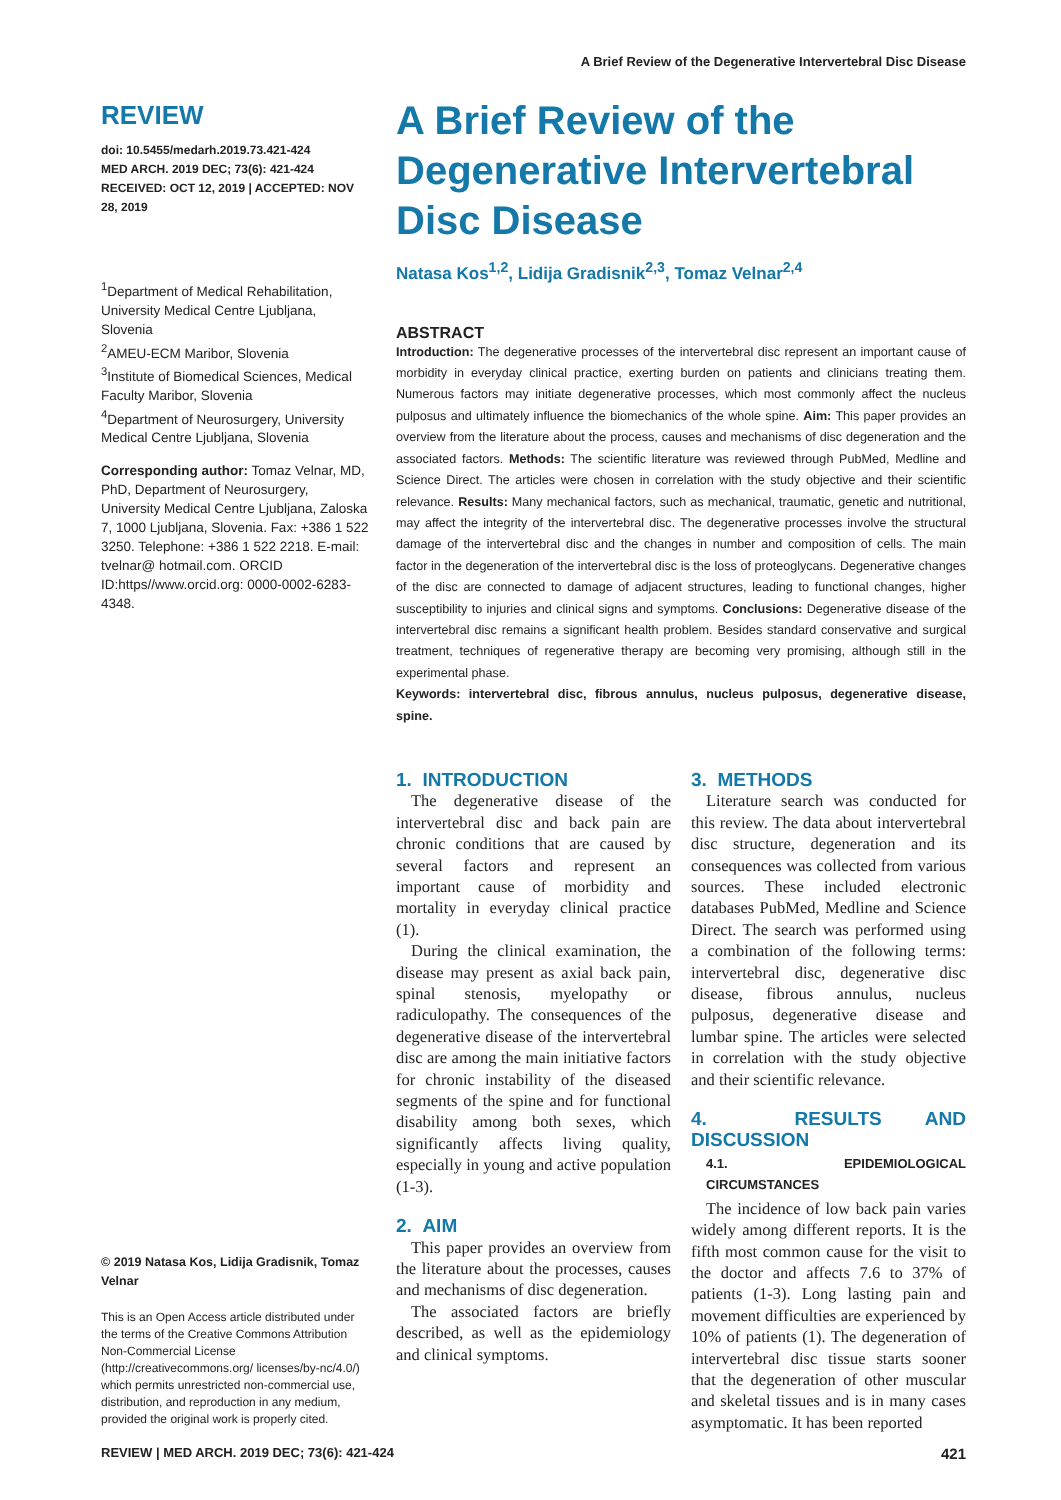A Brief Review of the Degenerative Intervertebral Disc Disease
REVIEW
doi: 10.5455/medarh.2019.73.421-424
MED ARCH. 2019 DEC; 73(6): 421-424
RECEIVED: OCT 12, 2019 | ACCEPTED: NOV 28, 2019
<sup>1</sup> Department of Medical Rehabilitation, University Medical Centre Ljubljana, Slovenia
<sup>2</sup> AMEU-ECM Maribor, Slovenia
<sup>3</sup> Institute of Biomedical Sciences, Medical Faculty Maribor, Slovenia
<sup>4</sup> Department of Neurosurgery, University Medical Centre Ljubljana, Slovenia
Corresponding author: Tomaz Velnar, MD, PhD, Department of Neurosurgery, University Medical Centre Ljubljana, Zaloska 7, 1000 Ljubljana, Slovenia. Fax: +386 1 522 3250. Telephone: +386 1 522 2218. E-mail: tvelnar@ hotmail.com. ORCID ID:https//www.orcid.org: 0000-0002-6283-4348.
© 2019 Natasa Kos, Lidija Gradisnik, Tomaz Velnar
This is an Open Access article distributed under the terms of the Creative Commons Attribution Non-Commercial License (http://creativecommons.org/ licenses/by-nc/4.0/) which permits unrestricted non-commercial use, distribution, and reproduction in any medium, provided the original work is properly cited.
A Brief Review of the Degenerative Intervertebral Disc Disease
Natasa Kos<sup>1,2</sup>, Lidija Gradisnik<sup>2,3</sup>, Tomaz Velnar<sup>2,4</sup>
ABSTRACT
Introduction: The degenerative processes of the intervertebral disc represent an important cause of morbidity in everyday clinical practice, exerting burden on patients and clinicians treating them. Numerous factors may initiate degenerative processes, which most commonly affect the nucleus pulposus and ultimately influence the biomechanics of the whole spine. Aim: This paper provides an overview from the literature about the process, causes and mechanisms of disc degeneration and the associated factors. Methods: The scientific literature was reviewed through PubMed, Medline and Science Direct. The articles were chosen in correlation with the study objective and their scientific relevance. Results: Many mechanical factors, such as mechanical, traumatic, genetic and nutritional, may affect the integrity of the intervertebral disc. The degenerative processes involve the structural damage of the intervertebral disc and the changes in number and composition of cells. The main factor in the degeneration of the intervertebral disc is the loss of proteoglycans. Degenerative changes of the disc are connected to damage of adjacent structures, leading to functional changes, higher susceptibility to injuries and clinical signs and symptoms. Conclusions: Degenerative disease of the intervertebral disc remains a significant health problem. Besides standard conservative and surgical treatment, techniques of regenerative therapy are becoming very promising, although still in the experimental phase.
Keywords: intervertebral disc, fibrous annulus, nucleus pulposus, degenerative disease, spine.
1. INTRODUCTION
The degenerative disease of the intervertebral disc and back pain are chronic conditions that are caused by several factors and represent an important cause of morbidity and mortality in everyday clinical practice (1).
During the clinical examination, the disease may present as axial back pain, spinal stenosis, myelopathy or radiculopathy. The consequences of the degenerative disease of the intervertebral disc are among the main initiative factors for chronic instability of the diseased segments of the spine and for functional disability among both sexes, which significantly affects living quality, especially in young and active population (1-3).
2. AIM
This paper provides an overview from the literature about the processes, causes and mechanisms of disc degeneration.
The associated factors are briefly described, as well as the epidemiology and clinical symptoms.
3. METHODS
Literature search was conducted for this review. The data about intervertebral disc structure, degeneration and its consequences was collected from various sources. These included electronic databases PubMed, Medline and Science Direct. The search was performed using a combination of the following terms: intervertebral disc, degenerative disc disease, fibrous annulus, nucleus pulposus, degenerative disease and lumbar spine. The articles were selected in correlation with the study objective and their scientific relevance.
4. RESULTS AND DISCUSSION
4.1. EPIDEMIOLOGICAL CIRCUMSTANCES
The incidence of low back pain varies widely among different reports. It is the fifth most common cause for the visit to the doctor and affects 7.6 to 37% of patients (1-3). Long lasting pain and movement difficulties are experienced by 10% of patients (1). The degeneration of intervertebral disc tissue starts sooner that the degeneration of other muscular and skeletal tissues and is in many cases asymptomatic. It has been reported
REVIEW | MED ARCH. 2019 DEC; 73(6): 421-424 421